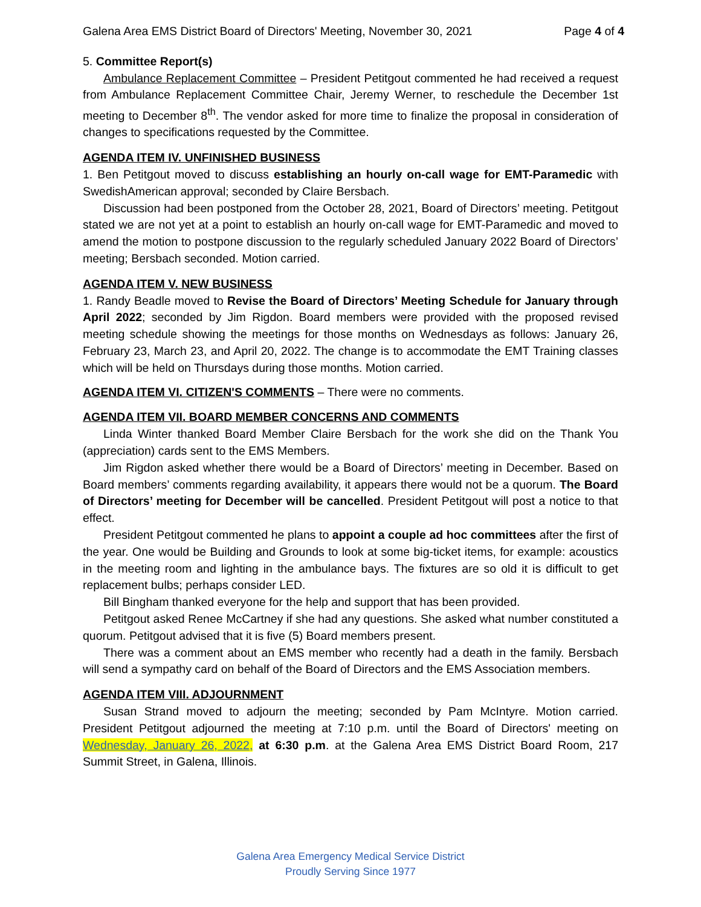Galena Area EMS District Board of Directors' Meeting, November 30, 2021 Page 4 of 4
5. Committee Report(s)
Ambulance Replacement Committee – President Petitgout commented he had received a request from Ambulance Replacement Committee Chair, Jeremy Werner, to reschedule the December 1st meeting to December 8<sup>th</sup>. The vendor asked for more time to finalize the proposal in consideration of changes to specifications requested by the Committee.
AGENDA ITEM IV. UNFINISHED BUSINESS
1. Ben Petitgout moved to discuss establishing an hourly on-call wage for EMT-Paramedic with SwedishAmerican approval; seconded by Claire Bersbach.
Discussion had been postponed from the October 28, 2021, Board of Directors’ meeting. Petitgout stated we are not yet at a point to establish an hourly on-call wage for EMT-Paramedic and moved to amend the motion to postpone discussion to the regularly scheduled January 2022 Board of Directors’ meeting; Bersbach seconded. Motion carried.
AGENDA ITEM V. NEW BUSINESS
1. Randy Beadle moved to Revise the Board of Directors’ Meeting Schedule for January through April 2022; seconded by Jim Rigdon. Board members were provided with the proposed revised meeting schedule showing the meetings for those months on Wednesdays as follows: January 26, February 23, March 23, and April 20, 2022. The change is to accommodate the EMT Training classes which will be held on Thursdays during those months. Motion carried.
AGENDA ITEM VI. CITIZEN'S COMMENTS – There were no comments.
AGENDA ITEM VII. BOARD MEMBER CONCERNS AND COMMENTS
Linda Winter thanked Board Member Claire Bersbach for the work she did on the Thank You (appreciation) cards sent to the EMS Members.
Jim Rigdon asked whether there would be a Board of Directors’ meeting in December. Based on Board members’ comments regarding availability, it appears there would not be a quorum. The Board of Directors’ meeting for December will be cancelled. President Petitgout will post a notice to that effect.
President Petitgout commented he plans to appoint a couple ad hoc committees after the first of the year. One would be Building and Grounds to look at some big-ticket items, for example: acoustics in the meeting room and lighting in the ambulance bays. The fixtures are so old it is difficult to get replacement bulbs; perhaps consider LED.
Bill Bingham thanked everyone for the help and support that has been provided.
Petitgout asked Renee McCartney if she had any questions. She asked what number constituted a quorum. Petitgout advised that it is five (5) Board members present.
There was a comment about an EMS member who recently had a death in the family. Bersbach will send a sympathy card on behalf of the Board of Directors and the EMS Association members.
AGENDA ITEM VIII. ADJOURNMENT
Susan Strand moved to adjourn the meeting; seconded by Pam McIntyre. Motion carried. President Petitgout adjourned the meeting at 7:10 p.m. until the Board of Directors' meeting on Wednesday, January 26, 2022, at 6:30 p.m. at the Galena Area EMS District Board Room, 217 Summit Street, in Galena, Illinois.
Galena Area Emergency Medical Service District
Proudly Serving Since 1977